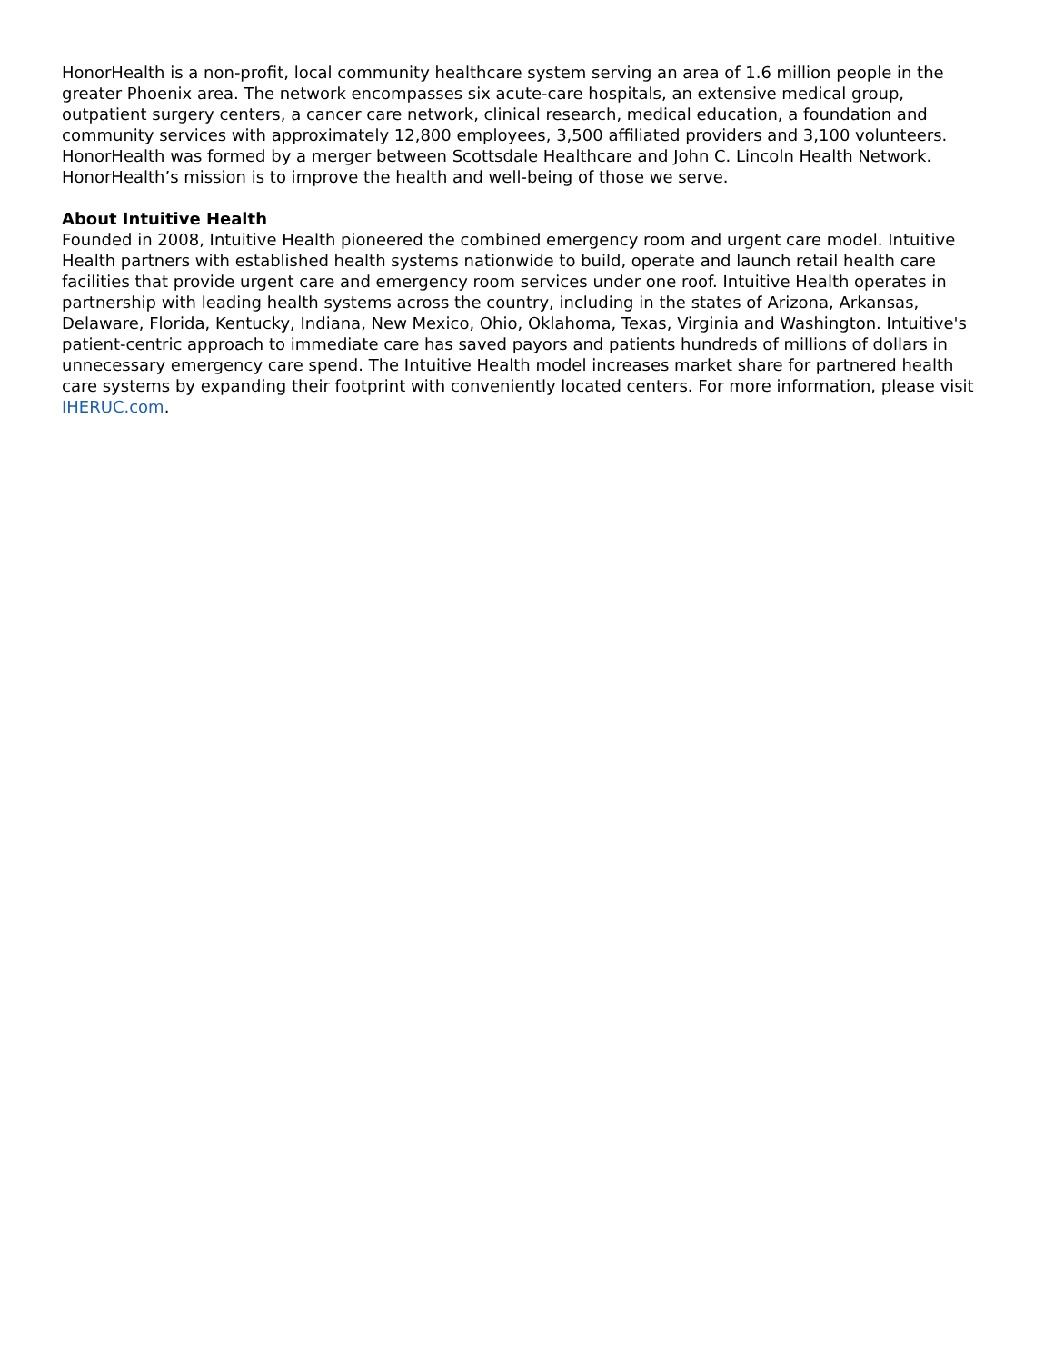HonorHealth is a non-profit, local community healthcare system serving an area of 1.6 million people in the greater Phoenix area. The network encompasses six acute-care hospitals, an extensive medical group, outpatient surgery centers, a cancer care network, clinical research, medical education, a foundation and community services with approximately 12,800 employees, 3,500 affiliated providers and 3,100 volunteers. HonorHealth was formed by a merger between Scottsdale Healthcare and John C. Lincoln Health Network. HonorHealth’s mission is to improve the health and well-being of those we serve.
About Intuitive Health
Founded in 2008, Intuitive Health pioneered the combined emergency room and urgent care model. Intuitive Health partners with established health systems nationwide to build, operate and launch retail health care facilities that provide urgent care and emergency room services under one roof. Intuitive Health operates in partnership with leading health systems across the country, including in the states of Arizona, Arkansas, Delaware, Florida, Kentucky, Indiana, New Mexico, Ohio, Oklahoma, Texas, Virginia and Washington. Intuitive's patient-centric approach to immediate care has saved payors and patients hundreds of millions of dollars in unnecessary emergency care spend. The Intuitive Health model increases market share for partnered health care systems by expanding their footprint with conveniently located centers. For more information, please visit IHERUC.com.